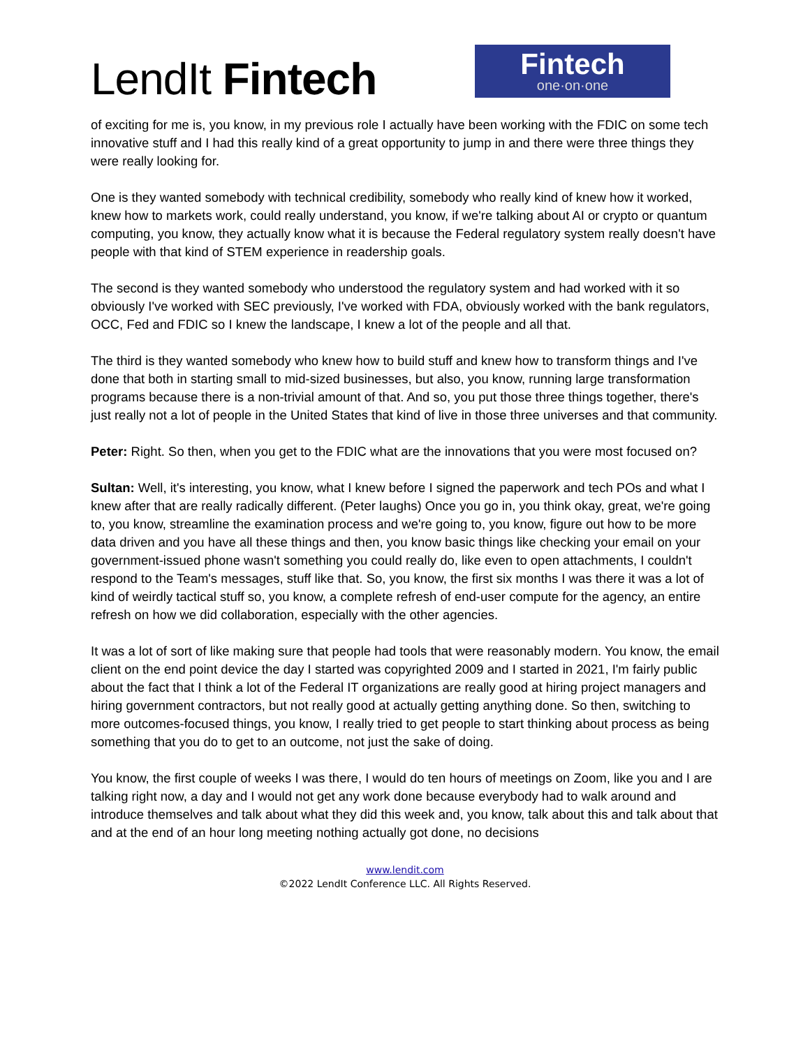LendIt Fintech
Fintech
one·on·one
of exciting for me is, you know, in my previous role I actually have been working with the FDIC on some tech innovative stuff and I had this really kind of a great opportunity to jump in and there were three things they were really looking for.
One is they wanted somebody with technical credibility, somebody who really kind of knew how it worked, knew how to markets work, could really understand, you know, if we're talking about AI or crypto or quantum computing, you know, they actually know what it is because the Federal regulatory system really doesn't have people with that kind of STEM experience in readership goals.
The second is they wanted somebody who understood the regulatory system and had worked with it so obviously I've worked with SEC previously, I've worked with FDA, obviously worked with the bank regulators, OCC, Fed and FDIC so I knew the landscape, I knew a lot of the people and all that.
The third is they wanted somebody who knew how to build stuff and knew how to transform things and I've done that both in starting small to mid-sized businesses, but also, you know, running large transformation programs because there is a non-trivial amount of that. And so, you put those three things together, there's just really not a lot of people in the United States that kind of live in those three universes and that community.
Peter: Right. So then, when you get to the FDIC what are the innovations that you were most focused on?
Sultan: Well, it's interesting, you know, what I knew before I signed the paperwork and tech POs and what I knew after that are really radically different. (Peter laughs) Once you go in, you think okay, great, we're going to, you know, streamline the examination process and we're going to, you know, figure out how to be more data driven and you have all these things and then, you know basic things like checking your email on your government-issued phone wasn't something you could really do, like even to open attachments, I couldn't respond to the Team's messages, stuff like that. So, you know, the first six months I was there it was a lot of kind of weirdly tactical stuff so, you know, a complete refresh of end-user compute for the agency, an entire refresh on how we did collaboration, especially with the other agencies.
It was a lot of sort of like making sure that people had tools that were reasonably modern. You know, the email client on the end point device the day I started was copyrighted 2009 and I started in 2021, I'm fairly public about the fact that I think a lot of the Federal IT organizations are really good at hiring project managers and hiring government contractors, but not really good at actually getting anything done. So then, switching to more outcomes-focused things, you know, I really tried to get people to start thinking about process as being something that you do to get to an outcome, not just the sake of doing.
You know, the first couple of weeks I was there, I would do ten hours of meetings on Zoom, like you and I are talking right now, a day and I would not get any work done because everybody had to walk around and introduce themselves and talk about what they did this week and, you know, talk about this and talk about that and at the end of an hour long meeting nothing actually got done, no decisions
www.lendit.com
©2022 LendIt Conference LLC. All Rights Reserved.